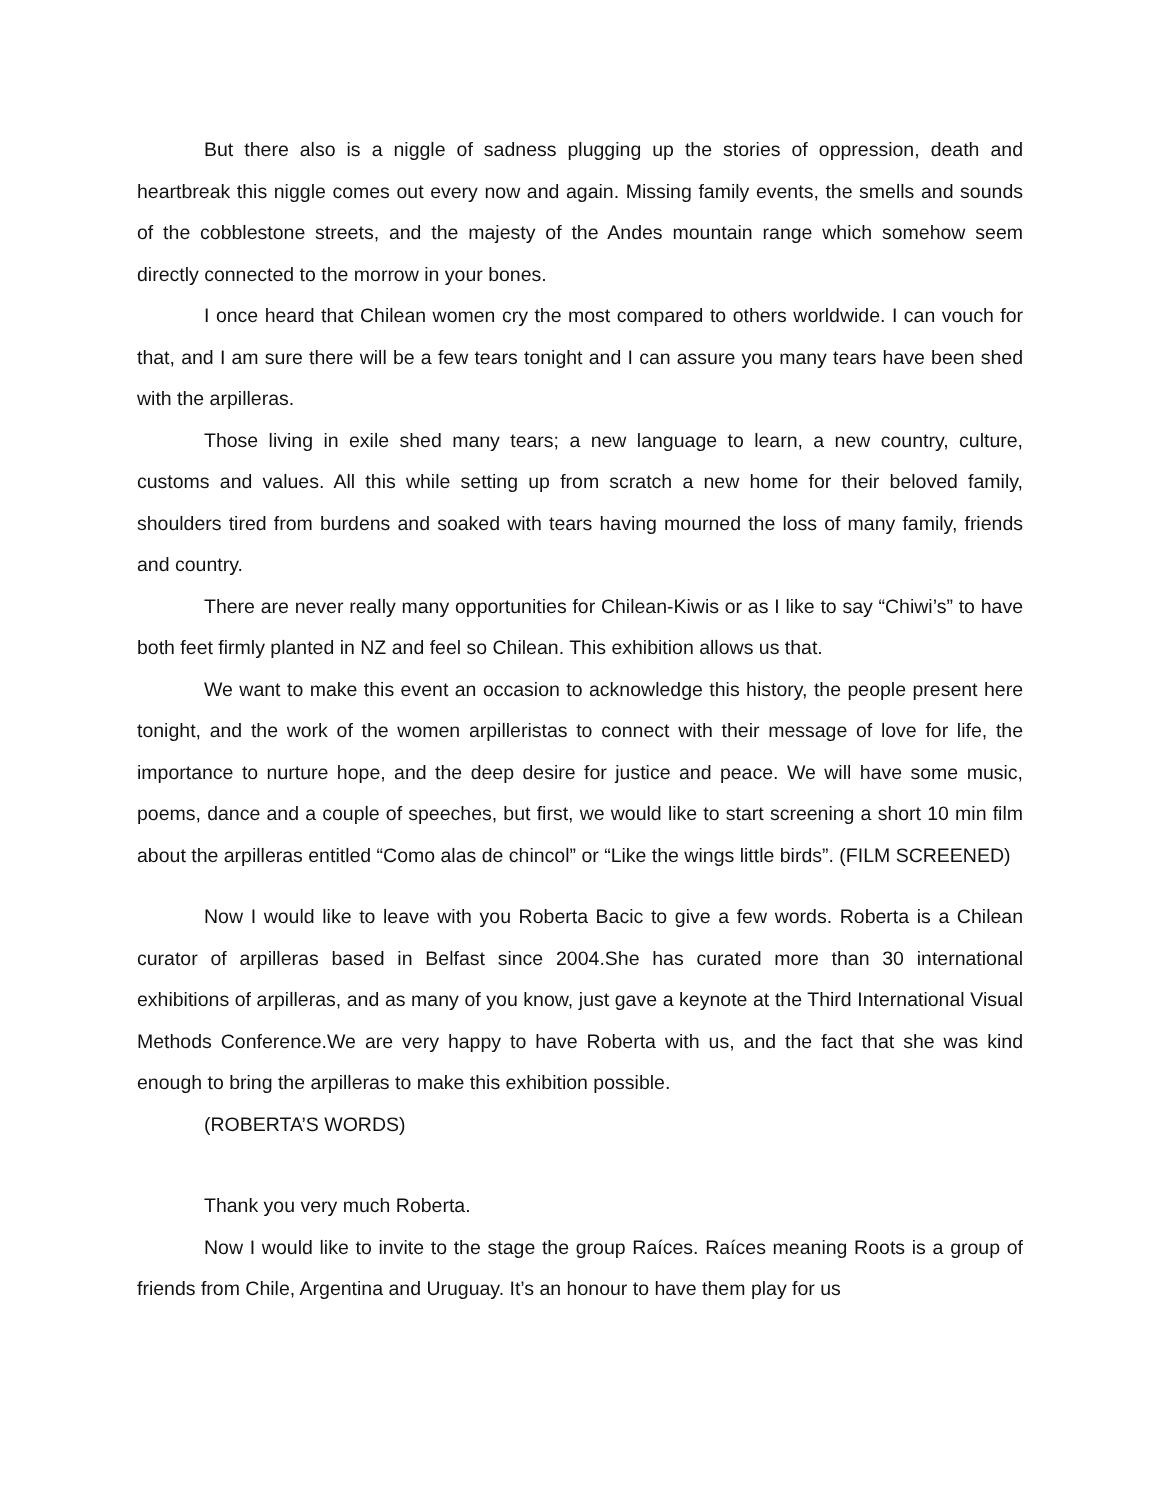But there also is a niggle of sadness plugging up the stories of oppression, death and heartbreak this niggle comes out every now and again. Missing family events, the smells and sounds of the cobblestone streets, and the majesty of the Andes mountain range which somehow seem directly connected to the morrow in your bones.
I once heard that Chilean women cry the most compared to others worldwide. I can vouch for that, and I am sure there will be a few tears tonight and I can assure you many tears have been shed with the arpilleras.
Those living in exile shed many tears; a new language to learn, a new country, culture, customs and values. All this while setting up from scratch a new home for their beloved family, shoulders tired from burdens and soaked with tears having mourned the loss of many family, friends and country.
There are never really many opportunities for Chilean-Kiwis or as I like to say “Chiwi’s” to have both feet firmly planted in NZ and feel so Chilean. This exhibition allows us that.
We want to make this event an occasion to acknowledge this history, the people present here tonight, and the work of the women arpilleristas to connect with their message of love for life, the importance to nurture hope, and the deep desire for justice and peace. We will have some music, poems, dance and a couple of speeches, but first, we would like to start screening a short 10 min film about the arpilleras entitled “Como alas de chincol” or “Like the wings little birds”. (FILM SCREENED)
Now I would like to leave with you Roberta Bacic to give a few words. Roberta is a Chilean curator of arpilleras based in Belfast since 2004.She has curated more than 30 international exhibitions of arpilleras, and as many of you know, just gave a keynote at the Third International Visual Methods Conference.We are very happy to have Roberta with us, and the fact that she was kind enough to bring the arpilleras to make this exhibition possible.
(ROBERTA’S WORDS)
Thank you very much Roberta.
Now I would like to invite to the stage the group Raíces. Raíces meaning Roots is a group of friends from Chile, Argentina and Uruguay. It’s an honour to have them play for us